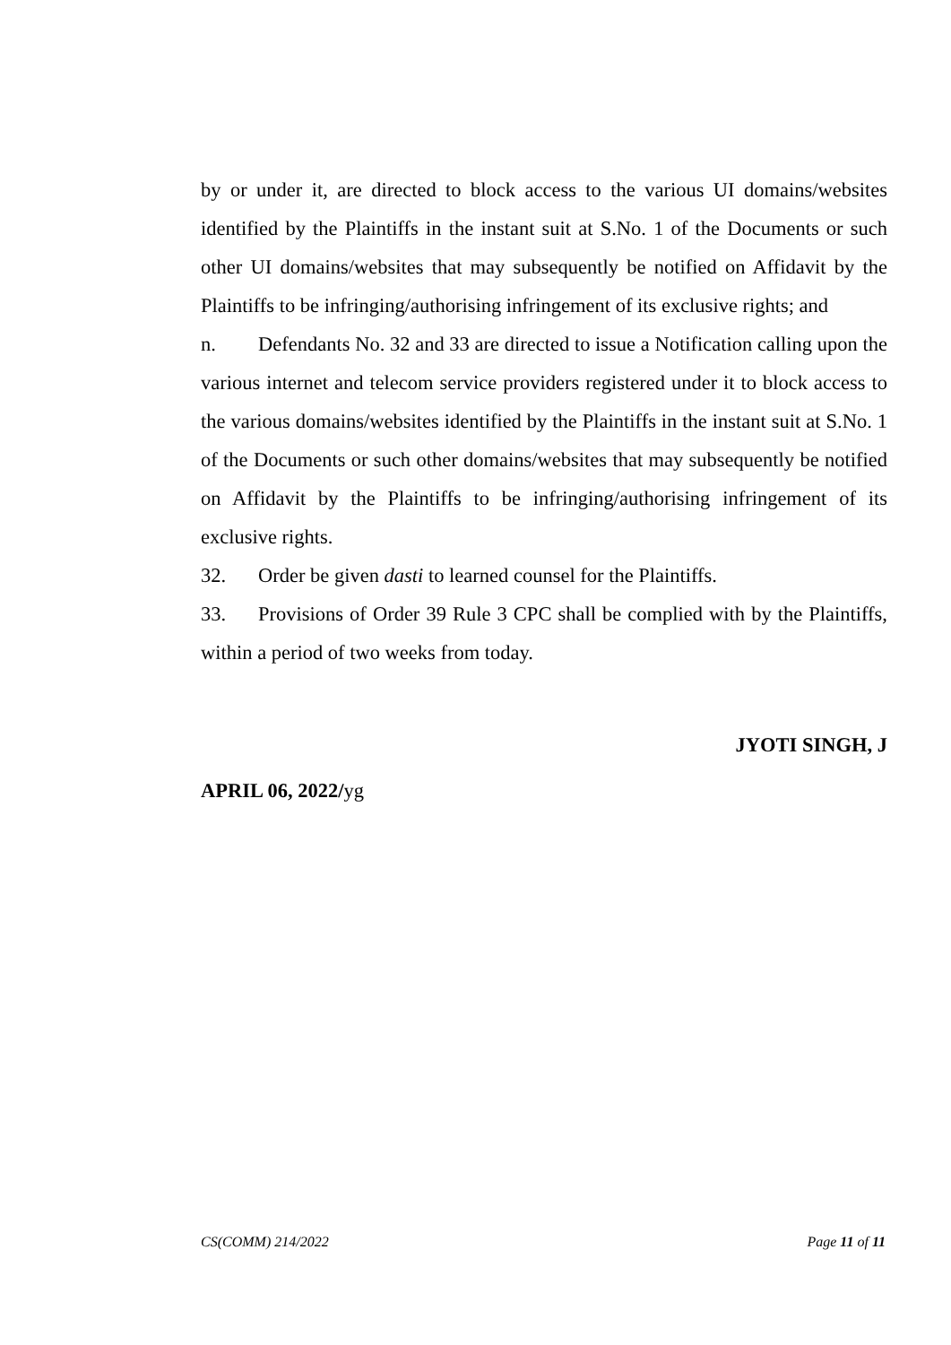by or under it, are directed to block access to the various UI domains/websites identified by the Plaintiffs in the instant suit at S.No. 1 of the Documents or such other UI domains/websites that may subsequently be notified on Affidavit by the Plaintiffs to be infringing/authorising infringement of its exclusive rights; and
n. Defendants No. 32 and 33 are directed to issue a Notification calling upon the various internet and telecom service providers registered under it to block access to the various domains/websites identified by the Plaintiffs in the instant suit at S.No. 1 of the Documents or such other domains/websites that may subsequently be notified on Affidavit by the Plaintiffs to be infringing/authorising infringement of its exclusive rights.
32. Order be given dasti to learned counsel for the Plaintiffs.
33. Provisions of Order 39 Rule 3 CPC shall be complied with by the Plaintiffs, within a period of two weeks from today.
JYOTI SINGH, J
APRIL 06, 2022/yg
CS(COMM) 214/2022 Page 11 of 11